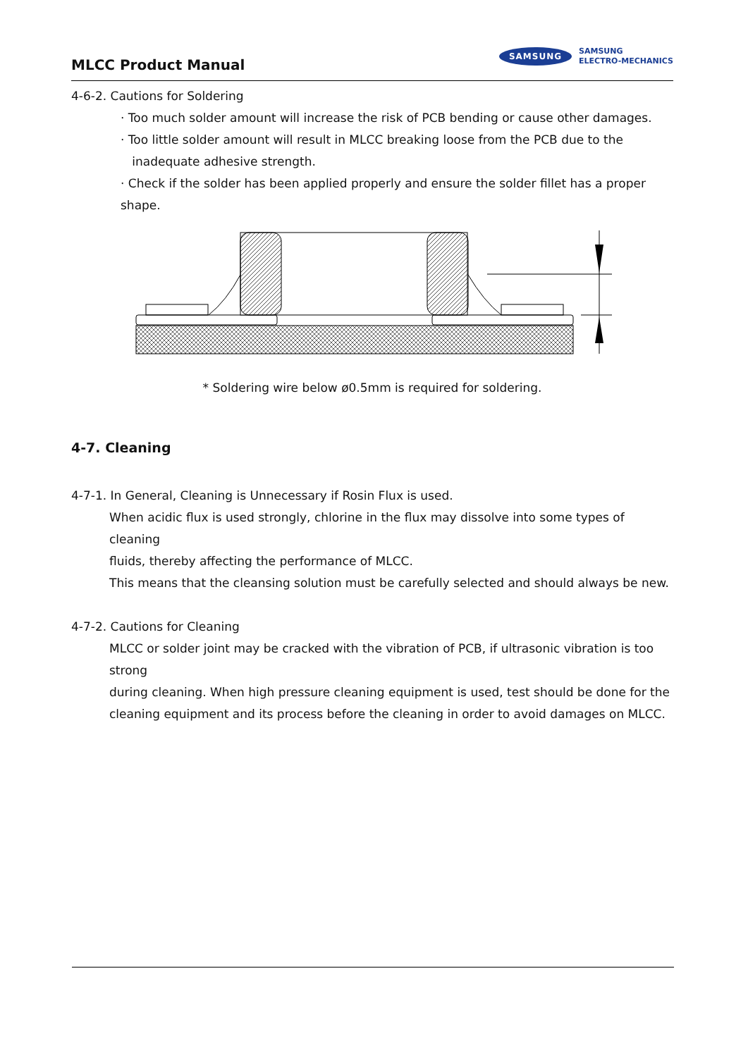MLCC Product Manual
SAMSUNG
SAMSUNG
ELECTRO-MECHANICS
4-6-2. Cautions for Soldering
· Too much solder amount will increase the risk of PCB bending or cause other damages.
· Too little solder amount will result in MLCC breaking loose from the PCB due to the
inadequate adhesive strength.
· Check if the solder has been applied properly and ensure the solder fillet has a proper shape.
* Soldering wire below ø0.5mm is required for soldering.
4-7. Cleaning
4-7-1. In General, Cleaning is Unnecessary if Rosin Flux is used.
When acidic flux is used strongly, chlorine in the flux may dissolve into some types of cleaning
fluids, thereby affecting the performance of MLCC.
This means that the cleansing solution must be carefully selected and should always be new.
4-7-2. Cautions for Cleaning
MLCC or solder joint may be cracked with the vibration of PCB, if ultrasonic vibration is too strong
during cleaning. When high pressure cleaning equipment is used, test should be done for the
cleaning equipment and its process before the cleaning in order to avoid damages on MLCC.